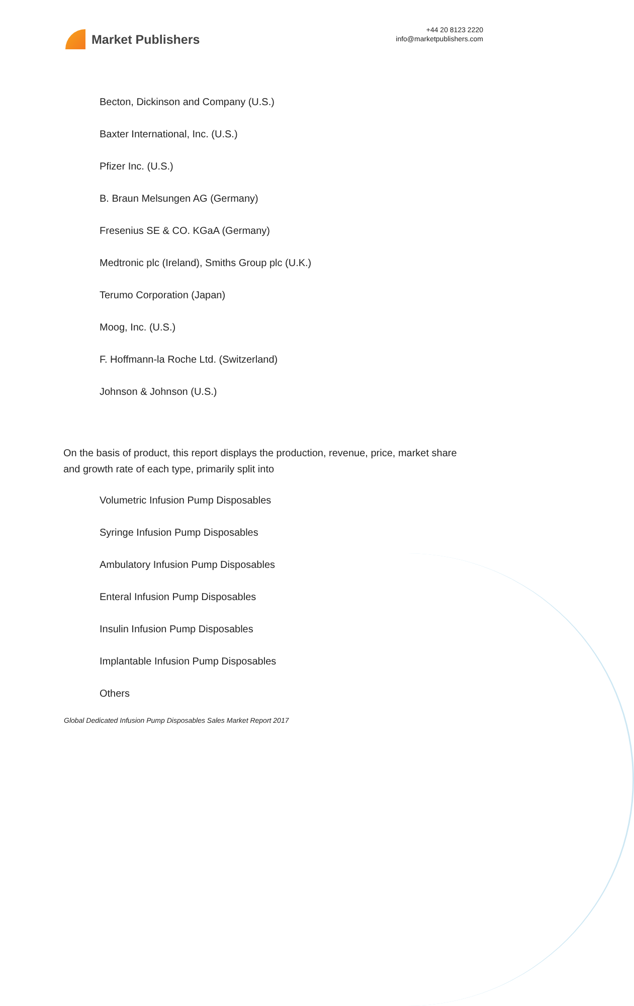Market Publishers
+44 20 8123 2220
info@marketpublishers.com
Becton, Dickinson and Company (U.S.)
Baxter International, Inc. (U.S.)
Pfizer Inc. (U.S.)
B. Braun Melsungen AG (Germany)
Fresenius SE & CO. KGaA (Germany)
Medtronic plc (Ireland), Smiths Group plc (U.K.)
Terumo Corporation (Japan)
Moog, Inc. (U.S.)
F. Hoffmann-la Roche Ltd. (Switzerland)
Johnson & Johnson (U.S.)
On the basis of product, this report displays the production, revenue, price, market share and growth rate of each type, primarily split into
Volumetric Infusion Pump Disposables
Syringe Infusion Pump Disposables
Ambulatory Infusion Pump Disposables
Enteral Infusion Pump Disposables
Insulin Infusion Pump Disposables
Implantable Infusion Pump Disposables
Others
Global Dedicated Infusion Pump Disposables Sales Market Report 2017